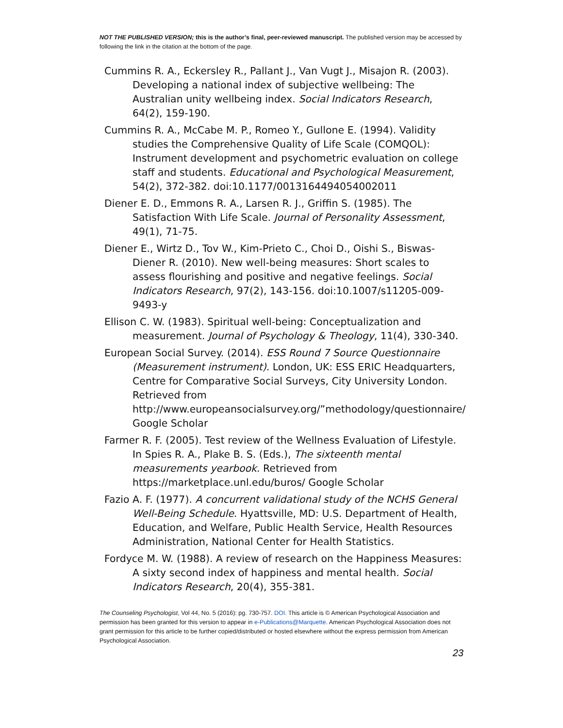NOT THE PUBLISHED VERSION; this is the author’s final, peer-reviewed manuscript. The published version may be accessed by following the link in the citation at the bottom of the page.
Cummins R. A., Eckersley R., Pallant J., Van Vugt J., Misajon R. (2003). Developing a national index of subjective wellbeing: The Australian unity wellbeing index. Social Indicators Research, 64(2), 159-190.
Cummins R. A., McCabe M. P., Romeo Y., Gullone E. (1994). Validity studies the Comprehensive Quality of Life Scale (COMQOL): Instrument development and psychometric evaluation on college staff and students. Educational and Psychological Measurement, 54(2), 372-382. doi:10.1177/0013164494054002011
Diener E. D., Emmons R. A., Larsen R. J., Griffin S. (1985). The Satisfaction With Life Scale. Journal of Personality Assessment, 49(1), 71-75.
Diener E., Wirtz D., Tov W., Kim-Prieto C., Choi D., Oishi S., Biswas-Diener R. (2010). New well-being measures: Short scales to assess flourishing and positive and negative feelings. Social Indicators Research, 97(2), 143-156. doi:10.1007/s11205-009-9493-y
Ellison C. W. (1983). Spiritual well-being: Conceptualization and measurement. Journal of Psychology & Theology, 11(4), 330-340.
European Social Survey. (2014). ESS Round 7 Source Questionnaire (Measurement instrument). London, UK: ESS ERIC Headquarters, Centre for Comparative Social Surveys, City University London. Retrieved from http://www.europeansocialsurvey.org/”methodology/questionnaire/ Google Scholar
Farmer R. F. (2005). Test review of the Wellness Evaluation of Lifestyle. In Spies R. A., Plake B. S. (Eds.), The sixteenth mental measurements yearbook. Retrieved from https://marketplace.unl.edu/buros/ Google Scholar
Fazio A. F. (1977). A concurrent validational study of the NCHS General Well-Being Schedule. Hyattsville, MD: U.S. Department of Health, Education, and Welfare, Public Health Service, Health Resources Administration, National Center for Health Statistics.
Fordyce M. W. (1988). A review of research on the Happiness Measures: A sixty second index of happiness and mental health. Social Indicators Research, 20(4), 355-381.
The Counseling Psychologist, Vol 44, No. 5 (2016): pg. 730-757. DOI. This article is © American Psychological Association and permission has been granted for this version to appear in e-Publications@Marquette. American Psychological Association does not grant permission for this article to be further copied/distributed or hosted elsewhere without the express permission from American Psychological Association.
23